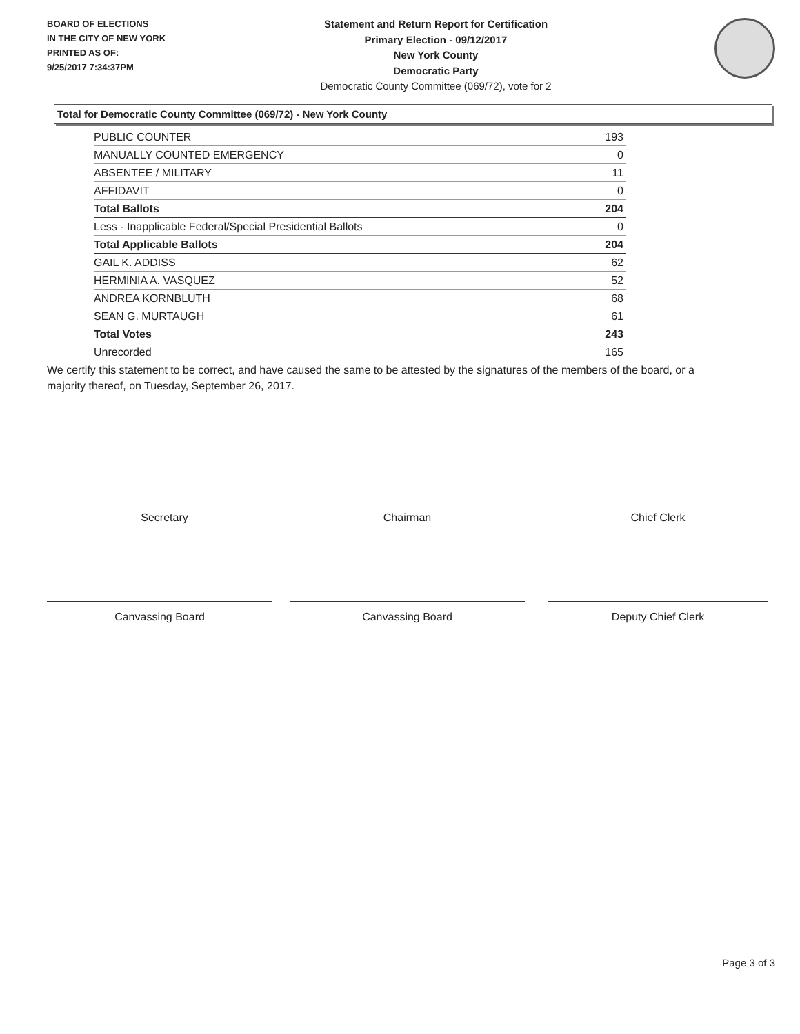BOARD OF ELECTIONS
IN THE CITY OF NEW YORK
PRINTED AS OF:
9/25/2017 7:34:37PM
Statement and Return Report for Certification
Primary Election - 09/12/2017
New York County
Democratic Party
Democratic County Committee (069/72), vote for 2
Total for Democratic County Committee (069/72) - New York County
| PUBLIC COUNTER | 193 |
| MANUALLY COUNTED EMERGENCY | 0 |
| ABSENTEE / MILITARY | 11 |
| AFFIDAVIT | 0 |
| Total Ballots | 204 |
| Less - Inapplicable Federal/Special Presidential Ballots | 0 |
| Total Applicable Ballots | 204 |
| GAIL K. ADDISS | 62 |
| HERMINIA A. VASQUEZ | 52 |
| ANDREA KORNBLUTH | 68 |
| SEAN G. MURTAUGH | 61 |
| Total Votes | 243 |
| Unrecorded | 165 |
We certify this statement to be correct, and have caused the same to be attested by the signatures of the members of the board, or a majority thereof, on Tuesday, September 26, 2017.
Secretary Chairman Chief Clerk
Canvassing Board Canvassing Board Deputy Chief Clerk
Page 3 of 3